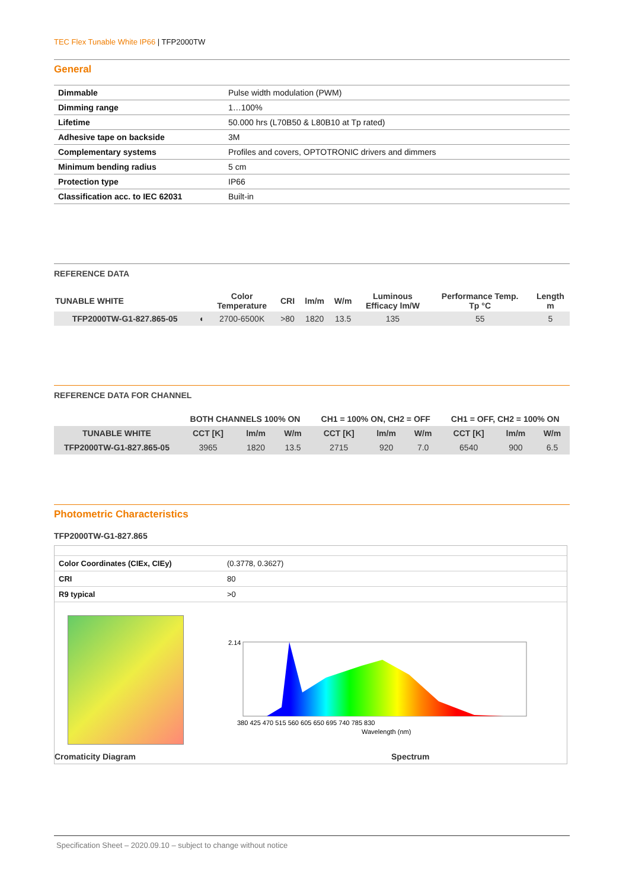TEC Flex Tunable White IP66 | TFP2000TW
General
| Dimmable | Pulse width modulation (PWM) |
| Dimming range | 1…100% |
| Lifetime | 50.000 hrs (L70B50 & L80B10 at Tp rated) |
| Adhesive tape on backside | 3M |
| Complementary systems | Profiles and covers, OPTOTRONIC drivers and dimmers |
| Minimum bending radius | 5 cm |
| Protection type | IP66 |
| Classification acc. to IEC 62031 | Built-in |
REFERENCE DATA
| TUNABLE WHITE | | Color Temperature | CRI | lm/m | W/m | Luminous Efficacy lm/W | Performance Temp. Tp °C | Length m |
| --- | --- | --- | --- | --- | --- | --- | --- | --- |
| TFP2000TW-G1-827.865-05 | ◐ | 2700-6500K | >80 | 1820 | 13.5 | 135 | 55 | 5 |
REFERENCE DATA FOR CHANNEL
| | BOTH CHANNELS 100% ON | | | CH1 = 100% ON, CH2 = OFF | | | CH1 = OFF, CH2 = 100% ON | | |
| --- | --- | --- | --- | --- | --- | --- | --- | --- | --- |
| TUNABLE WHITE | CCT [K] | lm/m | W/m | CCT [K] | lm/m | W/m | CCT [K] | lm/m | W/m |
| TFP2000TW-G1-827.865-05 | 3965 | 1820 | 13.5 | 2715 | 920 | 7.0 | 6540 | 900 | 6.5 |
Photometric Characteristics
TFP2000TW-G1-827.865
| Color Coordinates (CIEx, CIEy) | (0.3778, 0.3627) |
| CRI | 80 |
| R9 typical | >0 |
2.14
380 425 470 515 560 605 650 695 740 785 830
Wavelength (nm)
Cromaticity Diagram Spectrum
Specification Sheet – 2020.09.10 – subject to change without notice